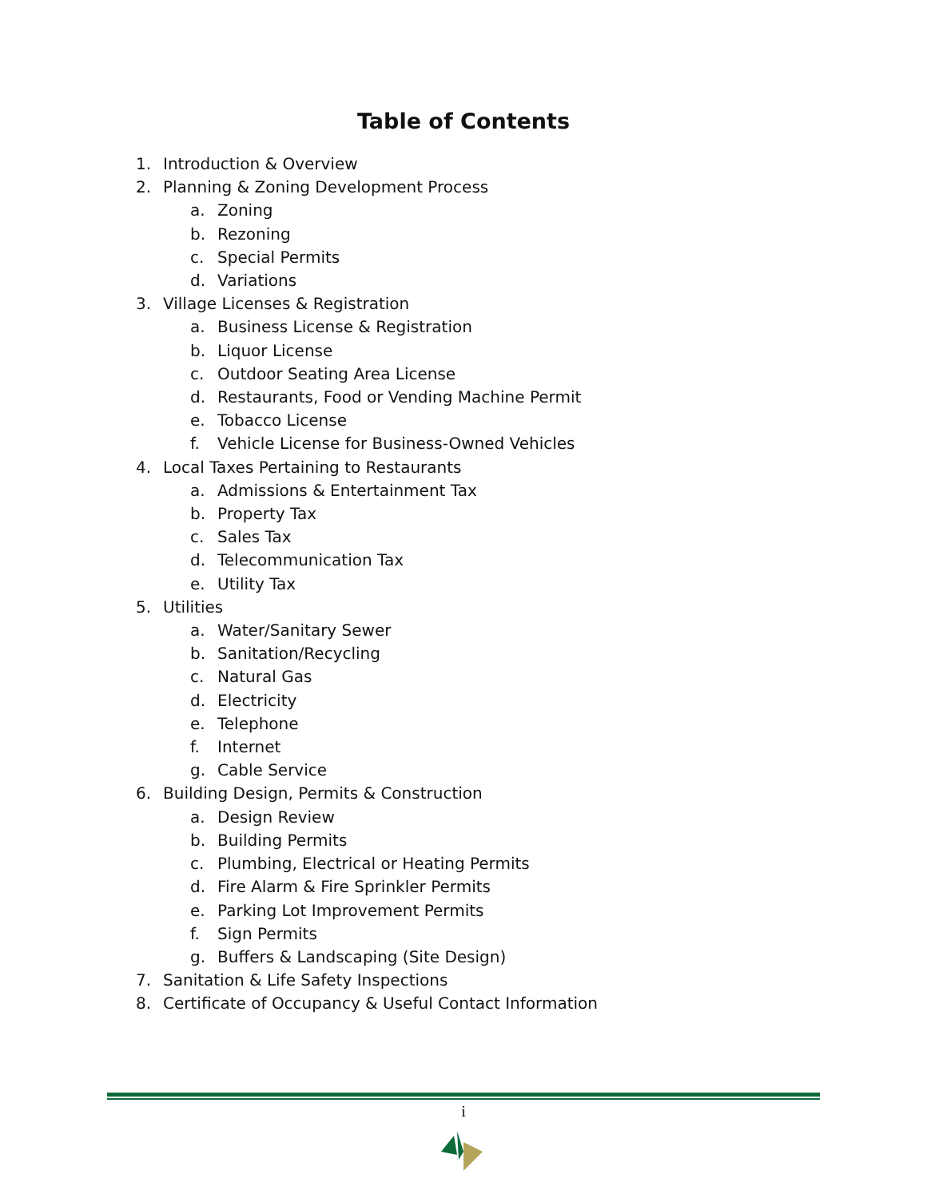Table of Contents
1. Introduction & Overview
2. Planning & Zoning Development Process
a. Zoning
b. Rezoning
c. Special Permits
d. Variations
3. Village Licenses & Registration
a. Business License & Registration
b. Liquor License
c. Outdoor Seating Area License
d. Restaurants, Food or Vending Machine Permit
e. Tobacco License
f. Vehicle License for Business-Owned Vehicles
4. Local Taxes Pertaining to Restaurants
a. Admissions & Entertainment Tax
b. Property Tax
c. Sales Tax
d. Telecommunication Tax
e. Utility Tax
5. Utilities
a. Water/Sanitary Sewer
b. Sanitation/Recycling
c. Natural Gas
d. Electricity
e. Telephone
f. Internet
g. Cable Service
6. Building Design, Permits & Construction
a. Design Review
b. Building Permits
c. Plumbing, Electrical or Heating Permits
d. Fire Alarm & Fire Sprinkler Permits
e. Parking Lot Improvement Permits
f. Sign Permits
g. Buffers & Landscaping (Site Design)
7. Sanitation & Life Safety Inspections
8. Certificate of Occupancy & Useful Contact Information
i